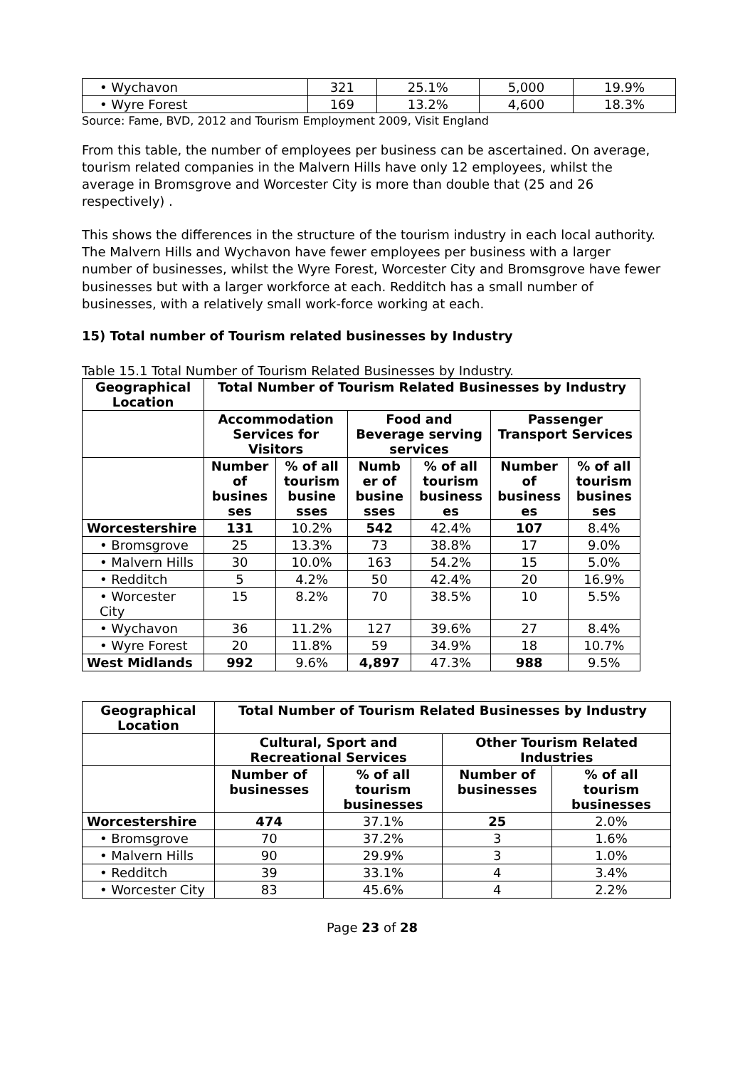| • Wychavon | 321 | 25.1% | 5,000 | 19.9% |
| • Wyre Forest | 169 | 13.2% | 4,600 | 18.3% |
Source: Fame, BVD, 2012 and Tourism Employment 2009, Visit England
From this table, the number of employees per business can be ascertained. On average, tourism related companies in the Malvern Hills have only 12 employees, whilst the average in Bromsgrove and Worcester City is more than double that (25 and 26 respectively) .
This shows the differences in the structure of the tourism industry in each local authority. The Malvern Hills and Wychavon have fewer employees per business with a larger number of businesses, whilst the Wyre Forest, Worcester City and Bromsgrove have fewer businesses but with a larger workforce at each. Redditch has a small number of businesses, with a relatively small work-force working at each.
15) Total number of Tourism related businesses by Industry
Table 15.1 Total Number of Tourism Related Businesses by Industry.
| Geographical Location | Total Number of Tourism Related Businesses by Industry | | | | | |
| --- | --- | --- | --- | --- | --- | --- |
| | Accommodation Services for Visitors | | Food and Beverage serving services | | Passenger Transport Services | |
| | Number of busines ses | % of all tourism busine sses | Numb er of busine sses | % of all tourism business es | Number of business es | % of all tourism busines ses |
| Worcestershire | 131 | 10.2% | 542 | 42.4% | 107 | 8.4% |
| • Bromsgrove | 25 | 13.3% | 73 | 38.8% | 17 | 9.0% |
| • Malvern Hills | 30 | 10.0% | 163 | 54.2% | 15 | 5.0% |
| • Redditch | 5 | 4.2% | 50 | 42.4% | 20 | 16.9% |
| • Worcester City | 15 | 8.2% | 70 | 38.5% | 10 | 5.5% |
| • Wychavon | 36 | 11.2% | 127 | 39.6% | 27 | 8.4% |
| • Wyre Forest | 20 | 11.8% | 59 | 34.9% | 18 | 10.7% |
| West Midlands | 992 | 9.6% | 4,897 | 47.3% | 988 | 9.5% |
| Geographical Location | Total Number of Tourism Related Businesses by Industry | | | |
| --- | --- | --- | --- | --- |
| | Cultural, Sport and Recreational Services | | Other Tourism Related Industries | |
| | Number of businesses | % of all tourism businesses | Number of businesses | % of all tourism businesses |
| Worcestershire | 474 | 37.1% | 25 | 2.0% |
| • Bromsgrove | 70 | 37.2% | 3 | 1.6% |
| • Malvern Hills | 90 | 29.9% | 3 | 1.0% |
| • Redditch | 39 | 33.1% | 4 | 3.4% |
| • Worcester City | 83 | 45.6% | 4 | 2.2% |
Page 23 of 28